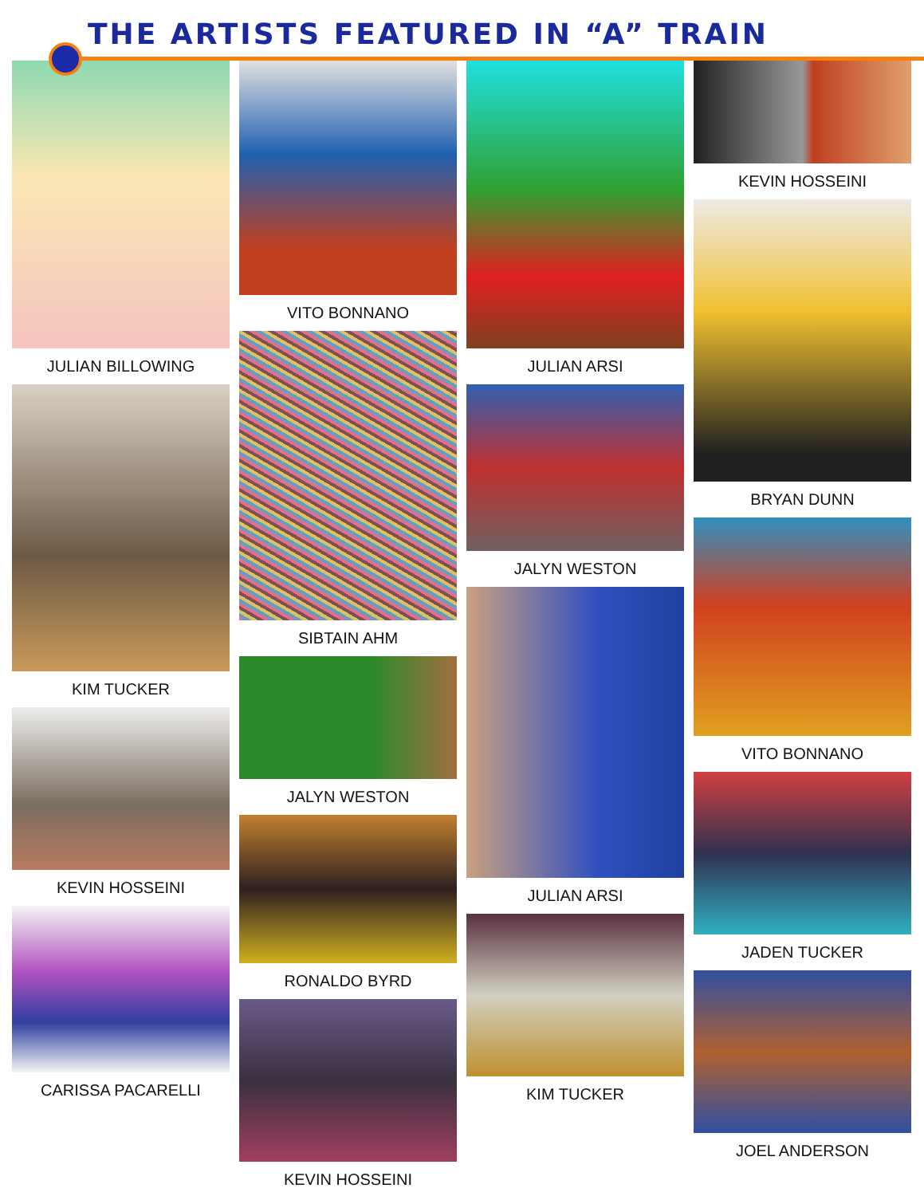THE ARTISTS FEATURED IN “A” TRAIN
JULIAN BILLOWING
KIM TUCKER
KEVIN HOSSEINI
CARISSA PACARELLI
VITO BONNANO
SIBTAIN AHM
JALYN WESTON
RONALDO BYRD
KEVIN HOSSEINI
JULIAN ARSI
JALYN WESTON
JULIAN ARSI
KIM TUCKER
KEVIN HOSSEINI
BRYAN DUNN
VITO BONNANO
JADEN TUCKER
JOEL ANDERSON